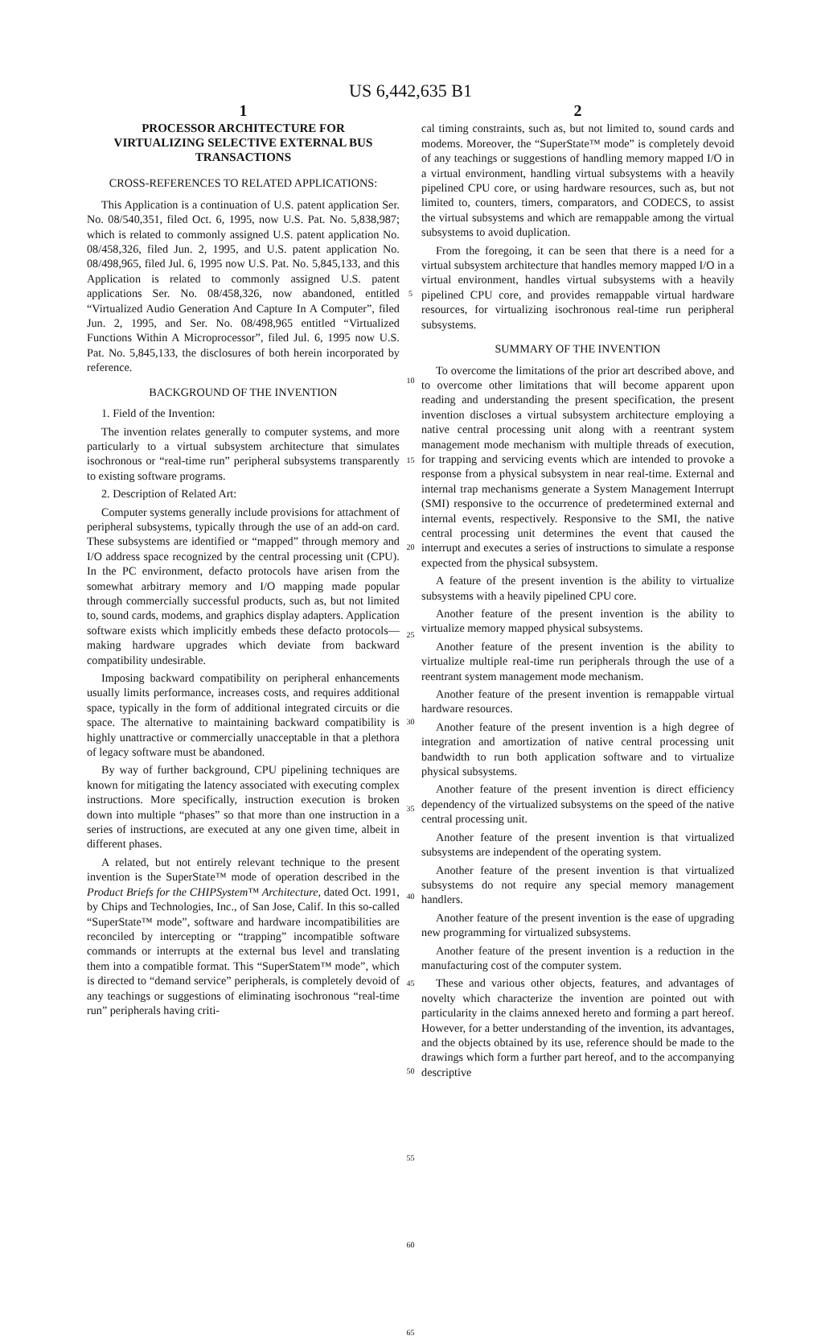US 6,442,635 B1
1
PROCESSOR ARCHITECTURE FOR VIRTUALIZING SELECTIVE EXTERNAL BUS TRANSACTIONS
CROSS-REFERENCES TO RELATED APPLICATIONS:
This Application is a continuation of U.S. patent application Ser. No. 08/540,351, filed Oct. 6, 1995, now U.S. Pat. No. 5,838,987; which is related to commonly assigned U.S. patent application No. 08/458,326, filed Jun. 2, 1995, and U.S. patent application No. 08/498,965, filed Jul. 6, 1995 now U.S. Pat. No. 5,845,133, and this Application is related to commonly assigned U.S. patent applications Ser. No. 08/458,326, now abandoned, entitled “Virtualized Audio Generation And Capture In A Computer”, filed Jun. 2, 1995, and Ser. No. 08/498,965 entitled “Virtualized Functions Within A Microprocessor”, filed Jul. 6, 1995 now U.S. Pat. No. 5,845,133, the disclosures of both herein incorporated by reference.
BACKGROUND OF THE INVENTION
1. Field of the Invention:
The invention relates generally to computer systems, and more particularly to a virtual subsystem architecture that simulates isochronous or “real-time run” peripheral subsystems transparently to existing software programs.
2. Description of Related Art:
Computer systems generally include provisions for attachment of peripheral subsystems, typically through the use of an add-on card. These subsystems are identified or “mapped” through memory and I/O address space recognized by the central processing unit (CPU). In the PC environment, defacto protocols have arisen from the somewhat arbitrary memory and I/O mapping made popular through commercially successful products, such as, but not limited to, sound cards, modems, and graphics display adapters. Application software exists which implicitly embeds these defacto protocols—making hardware upgrades which deviate from backward compatibility undesirable.
Imposing backward compatibility on peripheral enhancements usually limits performance, increases costs, and requires additional space, typically in the form of additional integrated circuits or die space. The alternative to maintaining backward compatibility is highly unattractive or commercially unacceptable in that a plethora of legacy software must be abandoned.
By way of further background, CPU pipelining techniques are known for mitigating the latency associated with executing complex instructions. More specifically, instruction execution is broken down into multiple “phases” so that more than one instruction in a series of instructions, are executed at any one given time, albeit in different phases.
A related, but not entirely relevant technique to the present invention is the SuperState™ mode of operation described in the Product Briefs for the CHIPSystem™ Architecture, dated Oct. 1991, by Chips and Technologies, Inc., of San Jose, Calif. In this so-called “SuperState™ mode”, software and hardware incompatibilities are reconciled by intercepting or “trapping” incompatible software commands or interrupts at the external bus level and translating them into a compatible format. This “SuperStatem™ mode”, which is directed to “demand service” peripherals, is completely devoid of any teachings or suggestions of eliminating isochronous “real-time run” peripherals having criti-
5
10
15
20
25
30
35
40
45
50
55
60
65
2
cal timing constraints, such as, but not limited to, sound cards and modems. Moreover, the “SuperState™ mode” is completely devoid of any teachings or suggestions of handling memory mapped I/O in a virtual environment, handling virtual subsystems with a heavily pipelined CPU core, or using hardware resources, such as, but not limited to, counters, timers, comparators, and CODECS, to assist the virtual subsystems and which are remappable among the virtual subsystems to avoid duplication.
From the foregoing, it can be seen that there is a need for a virtual subsystem architecture that handles memory mapped I/O in a virtual environment, handles virtual subsystems with a heavily pipelined CPU core, and provides remappable virtual hardware resources, for virtualizing isochronous real-time run peripheral subsystems.
SUMMARY OF THE INVENTION
To overcome the limitations of the prior art described above, and to overcome other limitations that will become apparent upon reading and understanding the present specification, the present invention discloses a virtual subsystem architecture employing a native central processing unit along with a reentrant system management mode mechanism with multiple threads of execution, for trapping and servicing events which are intended to provoke a response from a physical subsystem in near real-time. External and internal trap mechanisms generate a System Management Interrupt (SMI) responsive to the occurrence of predetermined external and internal events, respectively. Responsive to the SMI, the native central processing unit determines the event that caused the interrupt and executes a series of instructions to simulate a response expected from the physical subsystem.
A feature of the present invention is the ability to virtualize subsystems with a heavily pipelined CPU core.
Another feature of the present invention is the ability to virtualize memory mapped physical subsystems.
Another feature of the present invention is the ability to virtualize multiple real-time run peripherals through the use of a reentrant system management mode mechanism.
Another feature of the present invention is remappable virtual hardware resources.
Another feature of the present invention is a high degree of integration and amortization of native central processing unit bandwidth to run both application software and to virtualize physical subsystems.
Another feature of the present invention is direct efficiency dependency of the virtualized subsystems on the speed of the native central processing unit.
Another feature of the present invention is that virtualized subsystems are independent of the operating system.
Another feature of the present invention is that virtualized subsystems do not require any special memory management handlers.
Another feature of the present invention is the ease of upgrading new programming for virtualized subsystems.
Another feature of the present invention is a reduction in the manufacturing cost of the computer system.
These and various other objects, features, and advantages of novelty which characterize the invention are pointed out with particularity in the claims annexed hereto and forming a part hereof. However, for a better understanding of the invention, its advantages, and the objects obtained by its use, reference should be made to the drawings which form a further part hereof, and to the accompanying descriptive